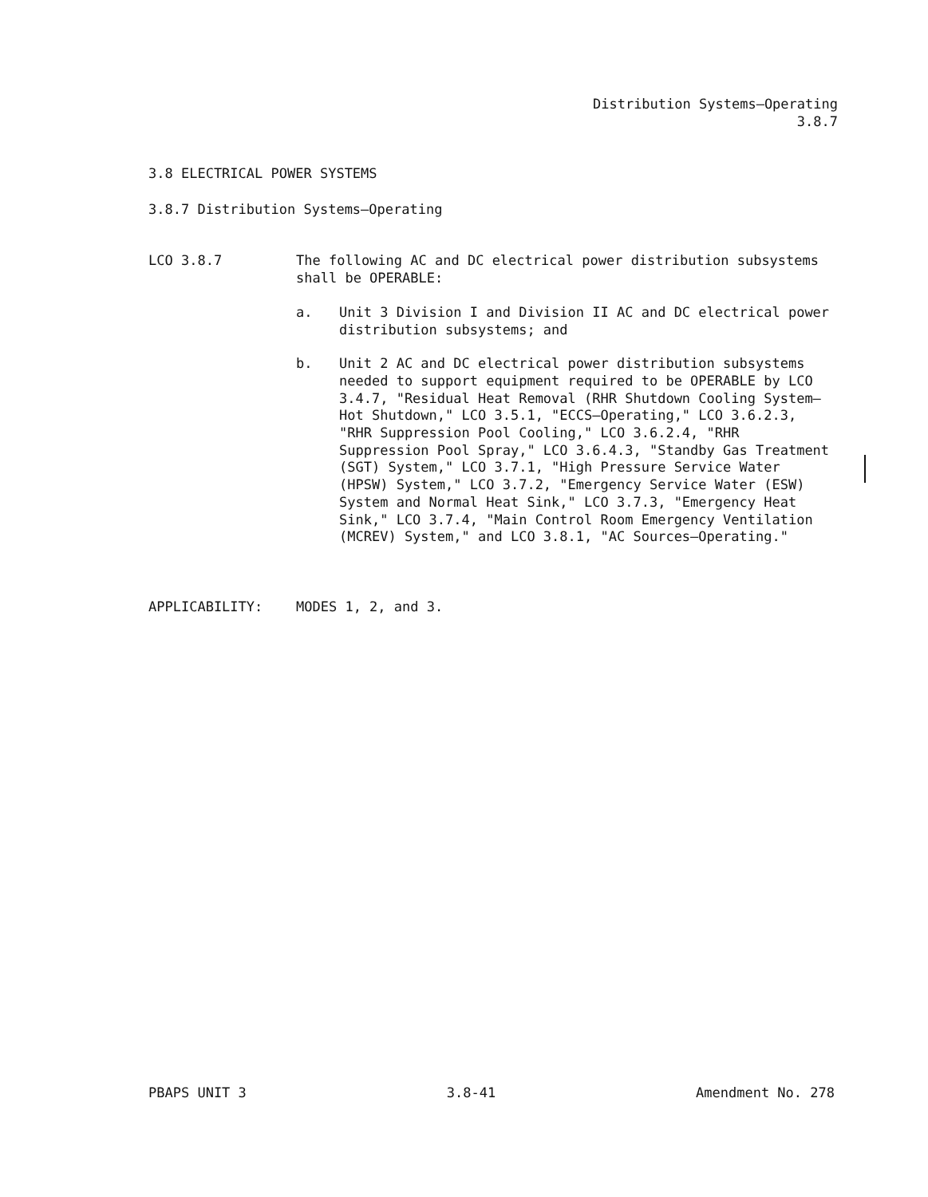Distribution Systems—Operating
3.8.7
3.8 ELECTRICAL POWER SYSTEMS
3.8.7 Distribution Systems—Operating
LCO 3.8.7 The following AC and DC electrical power distribution subsystems shall be OPERABLE:
a. Unit 3 Division I and Division II AC and DC electrical power distribution subsystems; and
b. Unit 2 AC and DC electrical power distribution subsystems needed to support equipment required to be OPERABLE by LCO 3.4.7, "Residual Heat Removal (RHR Shutdown Cooling System—Hot Shutdown," LCO 3.5.1, "ECCS—Operating," LCO 3.6.2.3, "RHR Suppression Pool Cooling," LCO 3.6.2.4, "RHR Suppression Pool Spray," LCO 3.6.4.3, "Standby Gas Treatment (SGT) System," LCO 3.7.1, "High Pressure Service Water (HPSW) System," LCO 3.7.2, "Emergency Service Water (ESW) System and Normal Heat Sink," LCO 3.7.3, "Emergency Heat Sink," LCO 3.7.4, "Main Control Room Emergency Ventilation (MCREV) System," and LCO 3.8.1, "AC Sources—Operating."
APPLICABILITY: MODES 1, 2, and 3.
PBAPS UNIT 3 3.8-41 Amendment No. 278